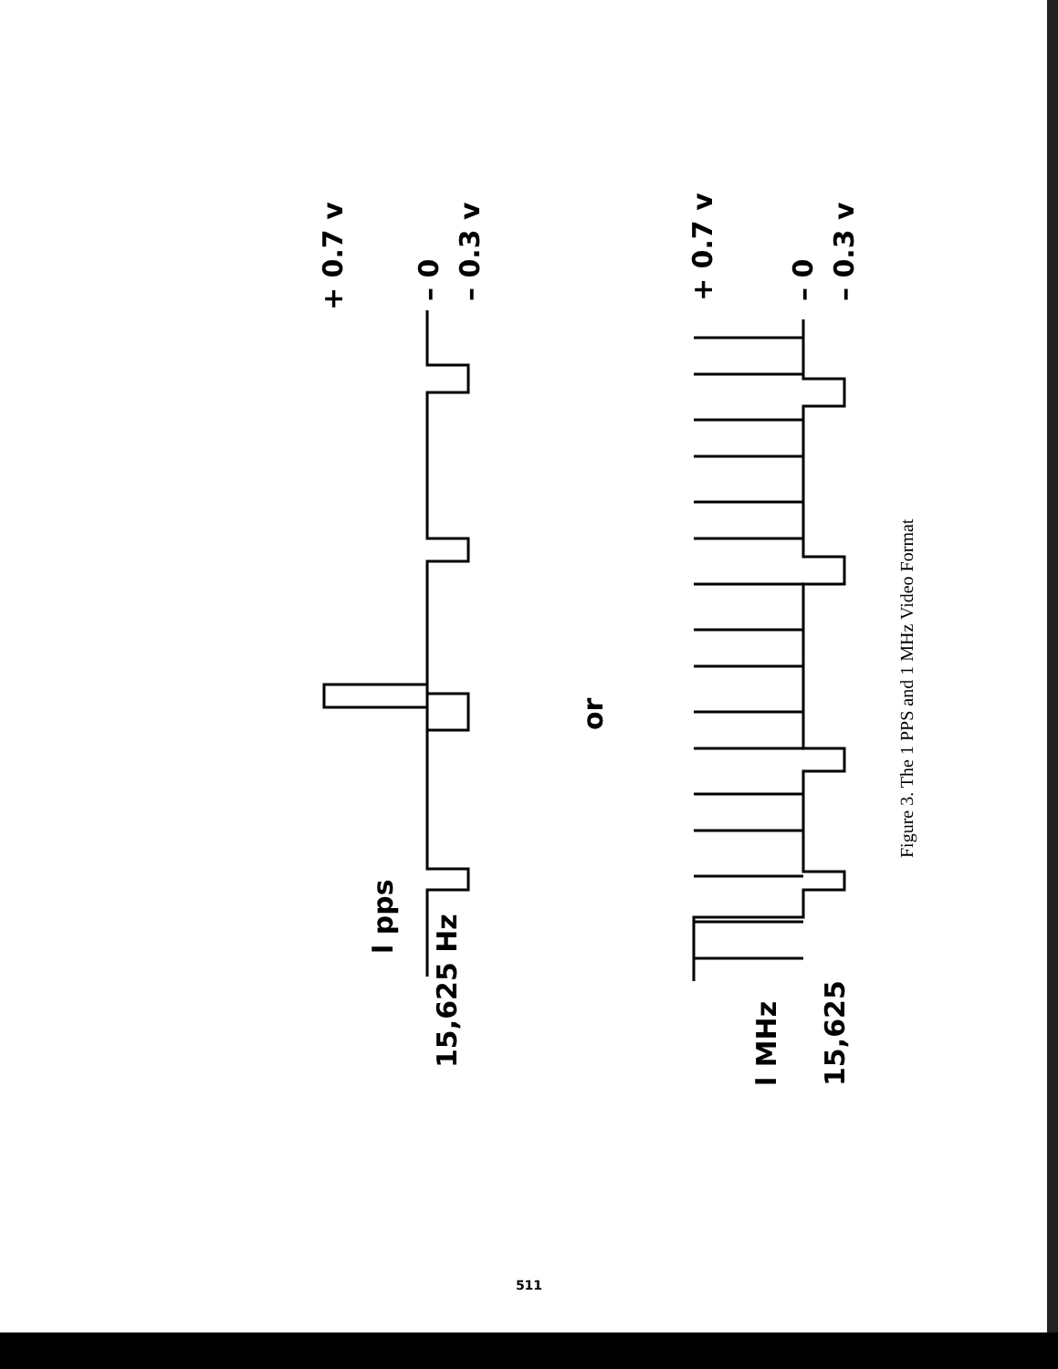15,625 Hz
l pps
+ 0.7 v
– 0
– 0.3 v
or
l MHz
15,625
+ 0.7 v
– 0
– 0.3 v
Figure 3. The 1 PPS and 1 MHz Video Format
511